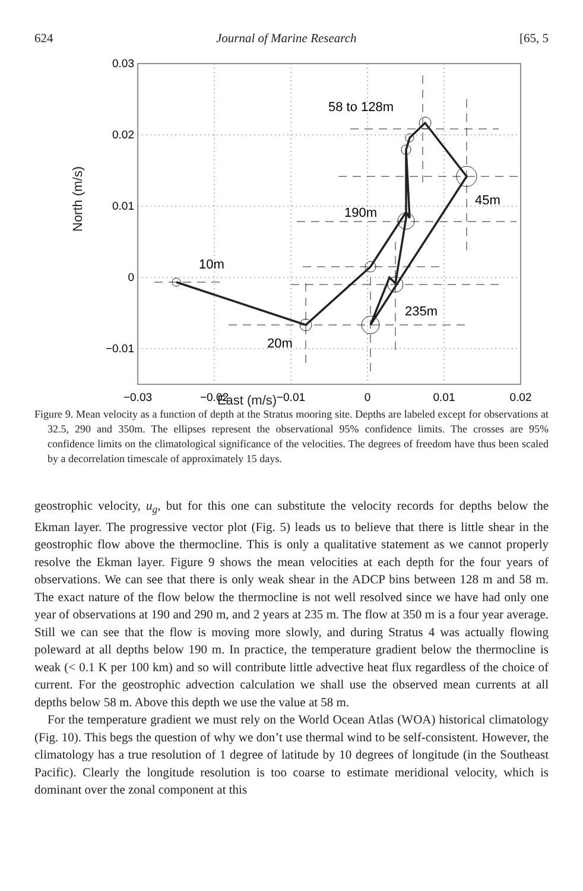624 Journal of Marine Research [65, 5
0.03
0.02
0.01
0
−0.01
−0.03
−0.02
−0.01
0
0.01
0.02
58 to 128m
45m
190m
10m
235m
20m
East (m/s)
North (m/s)
Figure 9. Mean velocity as a function of depth at the Stratus mooring site. Depths are labeled except for observations at 32.5, 290 and 350m. The ellipses represent the observational 95% confidence limits. The crosses are 95% confidence limits on the climatological significance of the velocities. The degrees of freedom have thus been scaled by a decorrelation timescale of approximately 15 days.
geostrophic velocity, u<sub>g</sub>, but for this one can substitute the velocity records for depths below the Ekman layer. The progressive vector plot (Fig. 5) leads us to believe that there is little shear in the geostrophic flow above the thermocline. This is only a qualitative statement as we cannot properly resolve the Ekman layer. Figure 9 shows the mean velocities at each depth for the four years of observations. We can see that there is only weak shear in the ADCP bins between 128 m and 58 m. The exact nature of the flow below the thermocline is not well resolved since we have had only one year of observations at 190 and 290 m, and 2 years at 235 m. The flow at 350 m is a four year average. Still we can see that the flow is moving more slowly, and during Stratus 4 was actually flowing poleward at all depths below 190 m. In practice, the temperature gradient below the thermocline is weak (< 0.1 K per 100 km) and so will contribute little advective heat flux regardless of the choice of current. For the geostrophic advection calculation we shall use the observed mean currents at all depths below 58 m. Above this depth we use the value at 58 m.
For the temperature gradient we must rely on the World Ocean Atlas (WOA) historical climatology (Fig. 10). This begs the question of why we don’t use thermal wind to be self-consistent. However, the climatology has a true resolution of 1 degree of latitude by 10 degrees of longitude (in the Southeast Pacific). Clearly the longitude resolution is too coarse to estimate meridional velocity, which is dominant over the zonal component at this